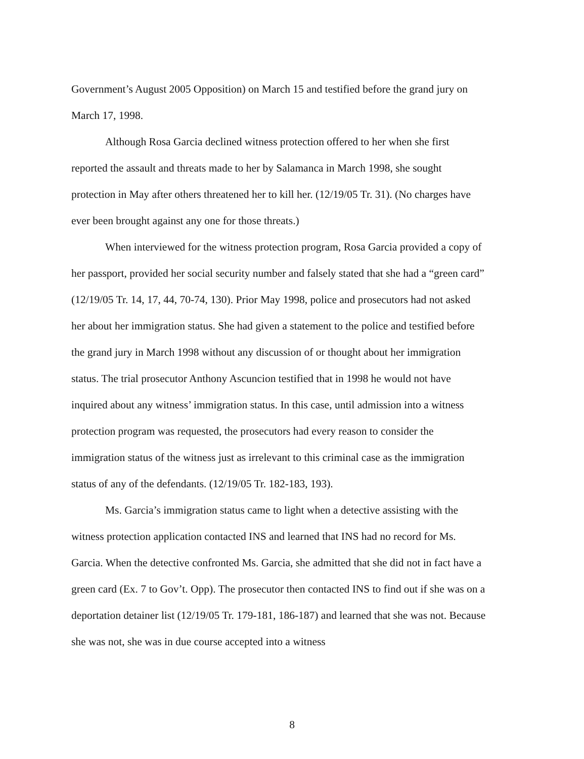Government’s August 2005 Opposition) on March 15 and testified before the grand jury on March 17, 1998.
Although Rosa Garcia declined witness protection offered to her when she first reported the assault and threats made to her by Salamanca in March 1998, she sought protection in May after others threatened her to kill her. (12/19/05 Tr. 31). (No charges have ever been brought against any one for those threats.)
When interviewed for the witness protection program, Rosa Garcia provided a copy of her passport, provided her social security number and falsely stated that she had a “green card” (12/19/05 Tr. 14, 17, 44, 70-74, 130). Prior May 1998, police and prosecutors had not asked her about her immigration status. She had given a statement to the police and testified before the grand jury in March 1998 without any discussion of or thought about her immigration status. The trial prosecutor Anthony Ascuncion testified that in 1998 he would not have inquired about any witness’ immigration status. In this case, until admission into a witness protection program was requested, the prosecutors had every reason to consider the immigration status of the witness just as irrelevant to this criminal case as the immigration status of any of the defendants. (12/19/05 Tr. 182-183, 193).
Ms. Garcia’s immigration status came to light when a detective assisting with the witness protection application contacted INS and learned that INS had no record for Ms. Garcia. When the detective confronted Ms. Garcia, she admitted that she did not in fact have a green card (Ex. 7 to Gov’t. Opp). The prosecutor then contacted INS to find out if she was on a deportation detainer list (12/19/05 Tr. 179-181, 186-187) and learned that she was not. Because she was not, she was in due course accepted into a witness
8